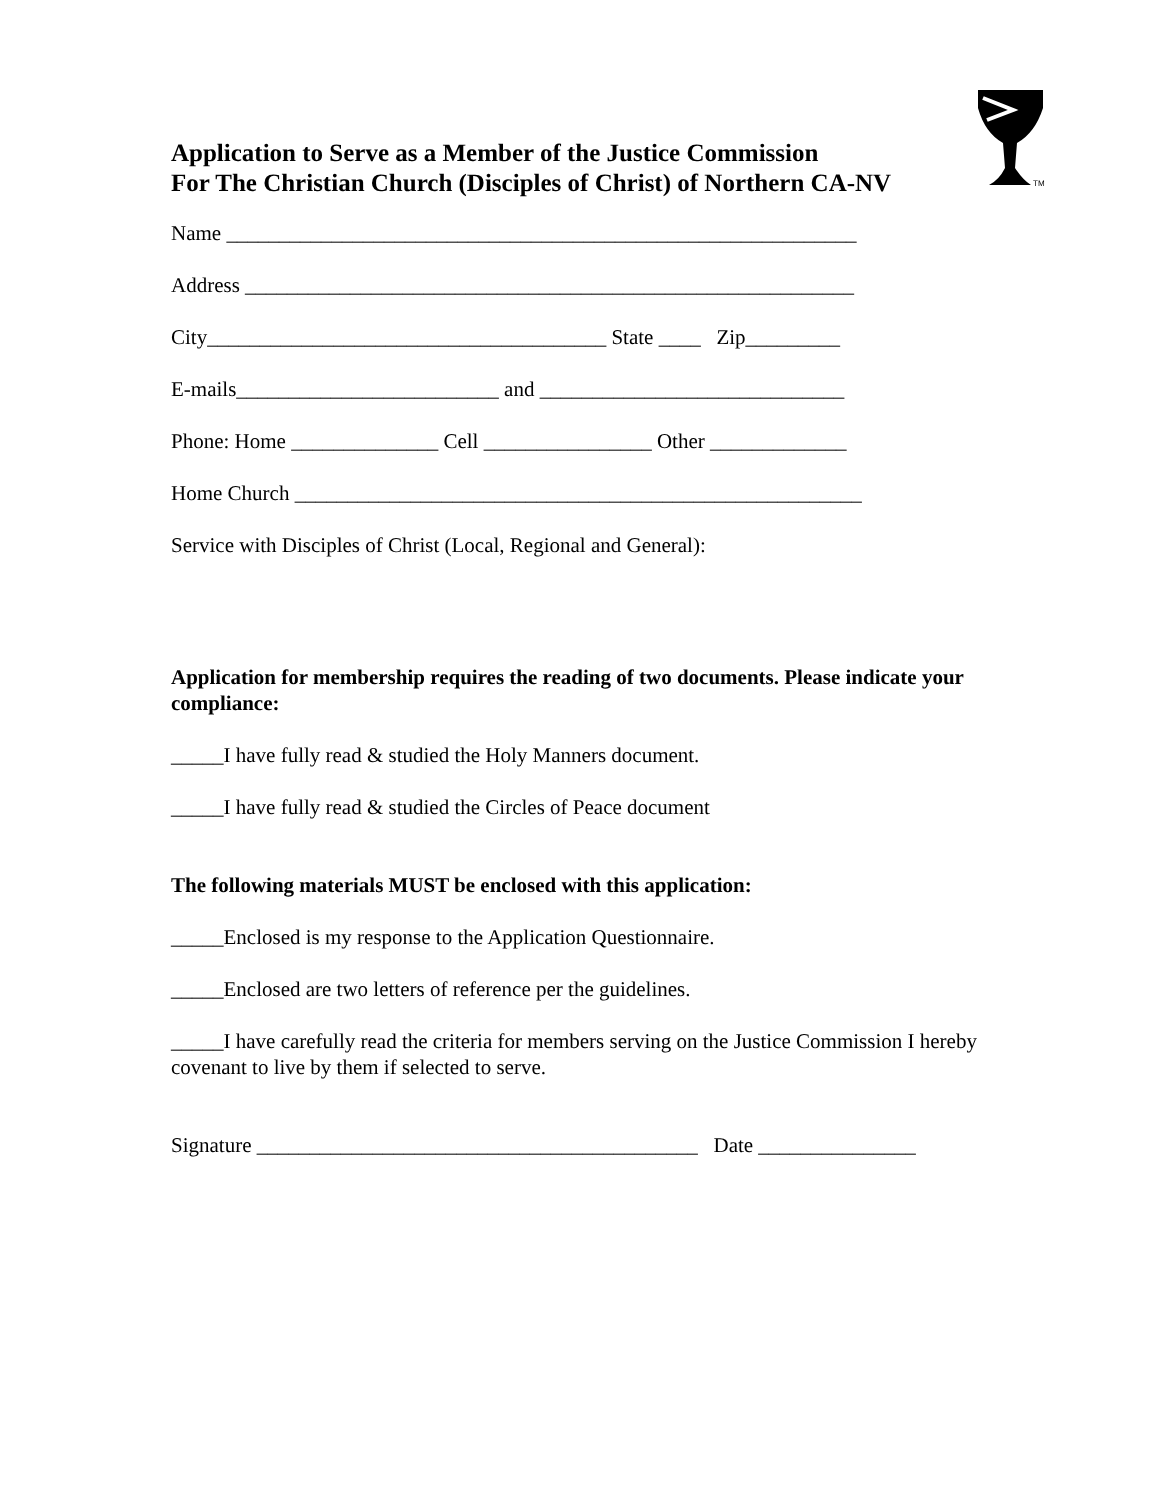TM
Application to Serve as a Member of the Justice Commission
For The Christian Church (Disciples of Christ) of Northern CA-NV
Name ____________________________________________________________
Address __________________________________________________________
City______________________________________ State ____ Zip_________
E-mails_________________________ and _____________________________
Phone: Home ______________ Cell ________________ Other _____________
Home Church ______________________________________________________
Service with Disciples of Christ (Local, Regional and General):
Application for membership requires the reading of two documents. Please indicate your compliance:
_____I have fully read & studied the Holy Manners document.
_____I have fully read & studied the Circles of Peace document
The following materials MUST be enclosed with this application:
_____Enclosed is my response to the Application Questionnaire.
_____Enclosed are two letters of reference per the guidelines.
_____I have carefully read the criteria for members serving on the Justice Commission I hereby covenant to live by them if selected to serve.
Signature __________________________________________ Date _______________